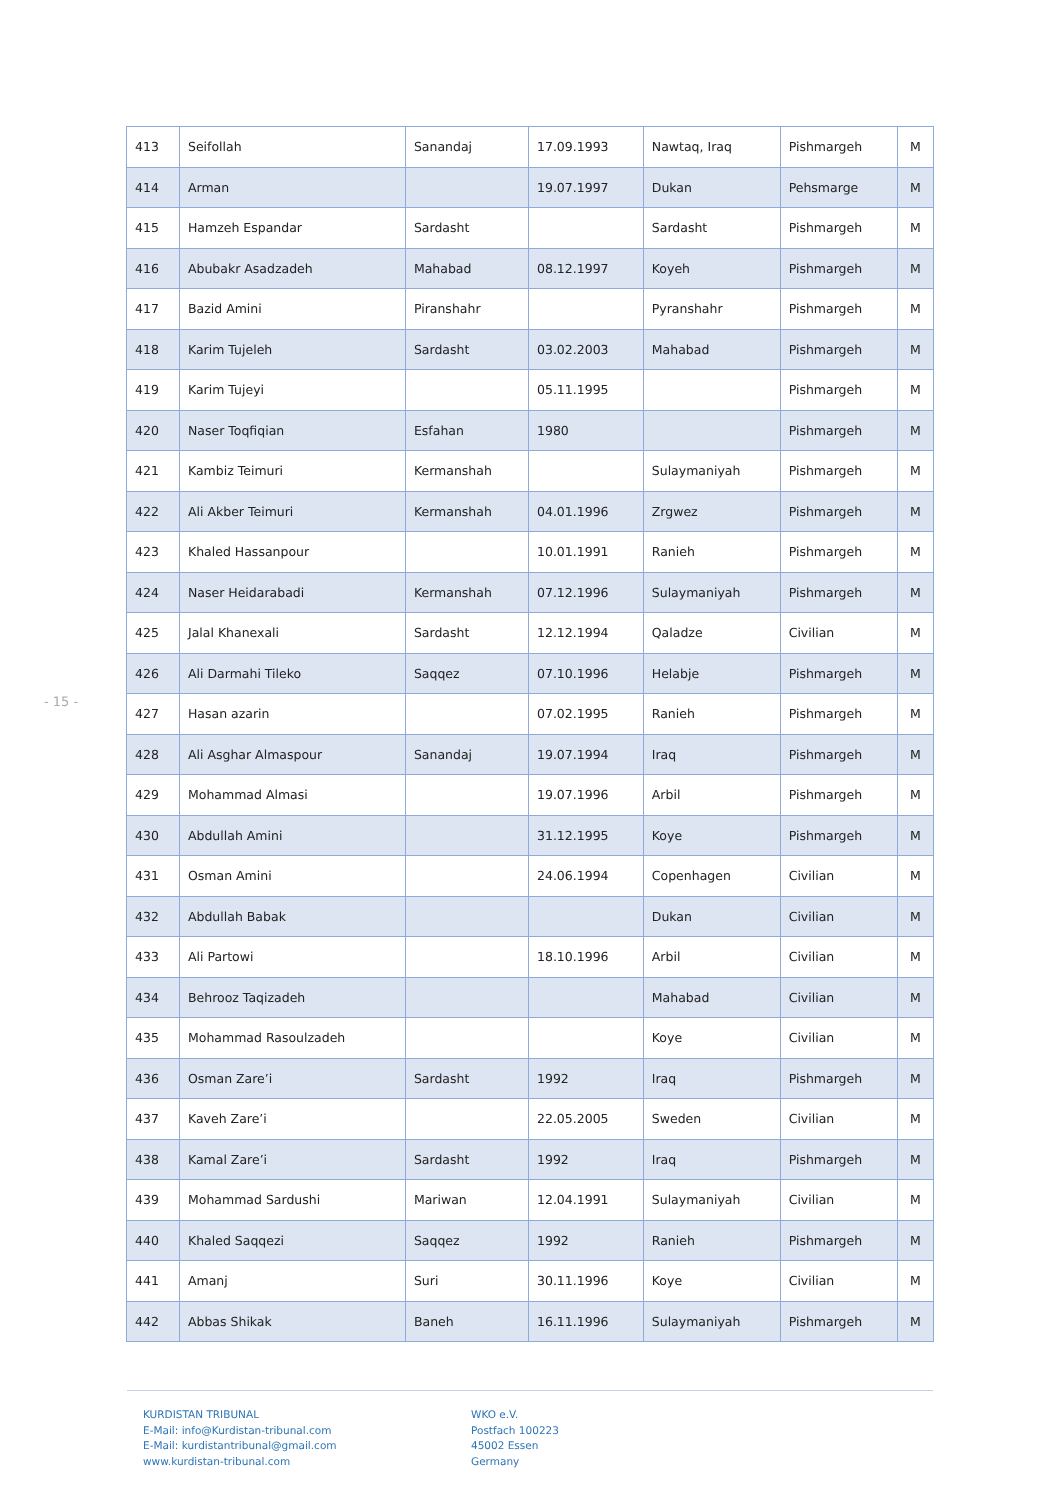- 15 -
| 413 | Seifollah | Sanandaj | 17.09.1993 | Nawtaq, Iraq | Pishmargeh | M |
| 414 | Arman | | 19.07.1997 | Dukan | Pehsmarge | M |
| 415 | Hamzeh Espandar | Sardasht | | Sardasht | Pishmargeh | M |
| 416 | Abubakr Asadzadeh | Mahabad | 08.12.1997 | Koyeh | Pishmargeh | M |
| 417 | Bazid Amini | Piranshahr | | Pyranshahr | Pishmargeh | M |
| 418 | Karim Tujeleh | Sardasht | 03.02.2003 | Mahabad | Pishmargeh | M |
| 419 | Karim Tujeyi | | 05.11.1995 | | Pishmargeh | M |
| 420 | Naser Toqfiqian | Esfahan | 1980 | | Pishmargeh | M |
| 421 | Kambiz Teimuri | Kermanshah | | Sulaymaniyah | Pishmargeh | M |
| 422 | Ali Akber Teimuri | Kermanshah | 04.01.1996 | Zrgwez | Pishmargeh | M |
| 423 | Khaled Hassanpour | | 10.01.1991 | Ranieh | Pishmargeh | M |
| 424 | Naser Heidarabadi | Kermanshah | 07.12.1996 | Sulaymaniyah | Pishmargeh | M |
| 425 | Jalal Khanexali | Sardasht | 12.12.1994 | Qaladze | Civilian | M |
| 426 | Ali Darmahi Tileko | Saqqez | 07.10.1996 | Helabje | Pishmargeh | M |
| 427 | Hasan azarin | | 07.02.1995 | Ranieh | Pishmargeh | M |
| 428 | Ali Asghar Almaspour | Sanandaj | 19.07.1994 | Iraq | Pishmargeh | M |
| 429 | Mohammad Almasi | | 19.07.1996 | Arbil | Pishmargeh | M |
| 430 | Abdullah Amini | | 31.12.1995 | Koye | Pishmargeh | M |
| 431 | Osman Amini | | 24.06.1994 | Copenhagen | Civilian | M |
| 432 | Abdullah Babak | | | Dukan | Civilian | M |
| 433 | Ali Partowi | | 18.10.1996 | Arbil | Civilian | M |
| 434 | Behrooz Taqizadeh | | | Mahabad | Civilian | M |
| 435 | Mohammad Rasoulzadeh | | | Koye | Civilian | M |
| 436 | Osman Zare’i | Sardasht | 1992 | Iraq | Pishmargeh | M |
| 437 | Kaveh Zare’i | | 22.05.2005 | Sweden | Civilian | M |
| 438 | Kamal Zare’i | Sardasht | 1992 | Iraq | Pishmargeh | M |
| 439 | Mohammad Sardushi | Mariwan | 12.04.1991 | Sulaymaniyah | Civilian | M |
| 440 | Khaled Saqqezi | Saqqez | 1992 | Ranieh | Pishmargeh | M |
| 441 | Amanj | Suri | 30.11.1996 | Koye | Civilian | M |
| 442 | Abbas Shikak | Baneh | 16.11.1996 | Sulaymaniyah | Pishmargeh | M |
KURDISTAN TRIBUNAL
E-Mail: info@Kurdistan-tribunal.com
E-Mail: kurdistantribunal@gmail.com
www.kurdistan-tribunal.com
WKO e.V.
Postfach 100223
45002 Essen
Germany